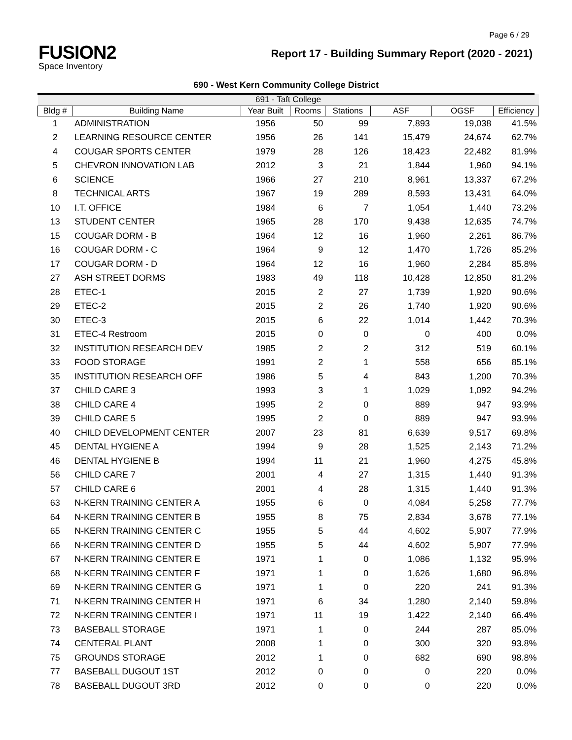Page 6 / 29
FUSION2
Space Inventory
Report 17 - Building Summary Report (2020 - 2021)
690 - West Kern Community College District
| 691 - Taft College | | | | | | | |
| Bldg # | Building Name | Year Built | Rooms | Stations | ASF | OGSF | Efficiency |
| 1 | ADMINISTRATION | 1956 | 50 | 99 | 7,893 | 19,038 | 41.5% |
| 2 | LEARNING RESOURCE CENTER | 1956 | 26 | 141 | 15,479 | 24,674 | 62.7% |
| 4 | COUGAR SPORTS CENTER | 1979 | 28 | 126 | 18,423 | 22,482 | 81.9% |
| 5 | CHEVRON INNOVATION LAB | 2012 | 3 | 21 | 1,844 | 1,960 | 94.1% |
| 6 | SCIENCE | 1966 | 27 | 210 | 8,961 | 13,337 | 67.2% |
| 8 | TECHNICAL ARTS | 1967 | 19 | 289 | 8,593 | 13,431 | 64.0% |
| 10 | I.T. OFFICE | 1984 | 6 | 7 | 1,054 | 1,440 | 73.2% |
| 13 | STUDENT CENTER | 1965 | 28 | 170 | 9,438 | 12,635 | 74.7% |
| 15 | COUGAR DORM - B | 1964 | 12 | 16 | 1,960 | 2,261 | 86.7% |
| 16 | COUGAR DORM - C | 1964 | 9 | 12 | 1,470 | 1,726 | 85.2% |
| 17 | COUGAR DORM - D | 1964 | 12 | 16 | 1,960 | 2,284 | 85.8% |
| 27 | ASH STREET DORMS | 1983 | 49 | 118 | 10,428 | 12,850 | 81.2% |
| 28 | ETEC-1 | 2015 | 2 | 27 | 1,739 | 1,920 | 90.6% |
| 29 | ETEC-2 | 2015 | 2 | 26 | 1,740 | 1,920 | 90.6% |
| 30 | ETEC-3 | 2015 | 6 | 22 | 1,014 | 1,442 | 70.3% |
| 31 | ETEC-4 Restroom | 2015 | 0 | 0 | 0 | 400 | 0.0% |
| 32 | INSTITUTION RESEARCH DEV | 1985 | 2 | 2 | 312 | 519 | 60.1% |
| 33 | FOOD STORAGE | 1991 | 2 | 1 | 558 | 656 | 85.1% |
| 35 | INSTITUTION RESEARCH OFF | 1986 | 5 | 4 | 843 | 1,200 | 70.3% |
| 37 | CHILD CARE 3 | 1993 | 3 | 1 | 1,029 | 1,092 | 94.2% |
| 38 | CHILD CARE 4 | 1995 | 2 | 0 | 889 | 947 | 93.9% |
| 39 | CHILD CARE 5 | 1995 | 2 | 0 | 889 | 947 | 93.9% |
| 40 | CHILD DEVELOPMENT CENTER | 2007 | 23 | 81 | 6,639 | 9,517 | 69.8% |
| 45 | DENTAL HYGIENE A | 1994 | 9 | 28 | 1,525 | 2,143 | 71.2% |
| 46 | DENTAL HYGIENE B | 1994 | 11 | 21 | 1,960 | 4,275 | 45.8% |
| 56 | CHILD CARE 7 | 2001 | 4 | 27 | 1,315 | 1,440 | 91.3% |
| 57 | CHILD CARE 6 | 2001 | 4 | 28 | 1,315 | 1,440 | 91.3% |
| 63 | N-KERN TRAINING CENTER A | 1955 | 6 | 0 | 4,084 | 5,258 | 77.7% |
| 64 | N-KERN TRAINING CENTER B | 1955 | 8 | 75 | 2,834 | 3,678 | 77.1% |
| 65 | N-KERN TRAINING CENTER C | 1955 | 5 | 44 | 4,602 | 5,907 | 77.9% |
| 66 | N-KERN TRAINING CENTER D | 1955 | 5 | 44 | 4,602 | 5,907 | 77.9% |
| 67 | N-KERN TRAINING CENTER E | 1971 | 1 | 0 | 1,086 | 1,132 | 95.9% |
| 68 | N-KERN TRAINING CENTER F | 1971 | 1 | 0 | 1,626 | 1,680 | 96.8% |
| 69 | N-KERN TRAINING CENTER G | 1971 | 1 | 0 | 220 | 241 | 91.3% |
| 71 | N-KERN TRAINING CENTER H | 1971 | 6 | 34 | 1,280 | 2,140 | 59.8% |
| 72 | N-KERN TRAINING CENTER I | 1971 | 11 | 19 | 1,422 | 2,140 | 66.4% |
| 73 | BASEBALL STORAGE | 1971 | 1 | 0 | 244 | 287 | 85.0% |
| 74 | CENTERAL PLANT | 2008 | 1 | 0 | 300 | 320 | 93.8% |
| 75 | GROUNDS STORAGE | 2012 | 1 | 0 | 682 | 690 | 98.8% |
| 77 | BASEBALL DUGOUT 1ST | 2012 | 0 | 0 | 0 | 220 | 0.0% |
| 78 | BASEBALL DUGOUT 3RD | 2012 | 0 | 0 | 0 | 220 | 0.0% |